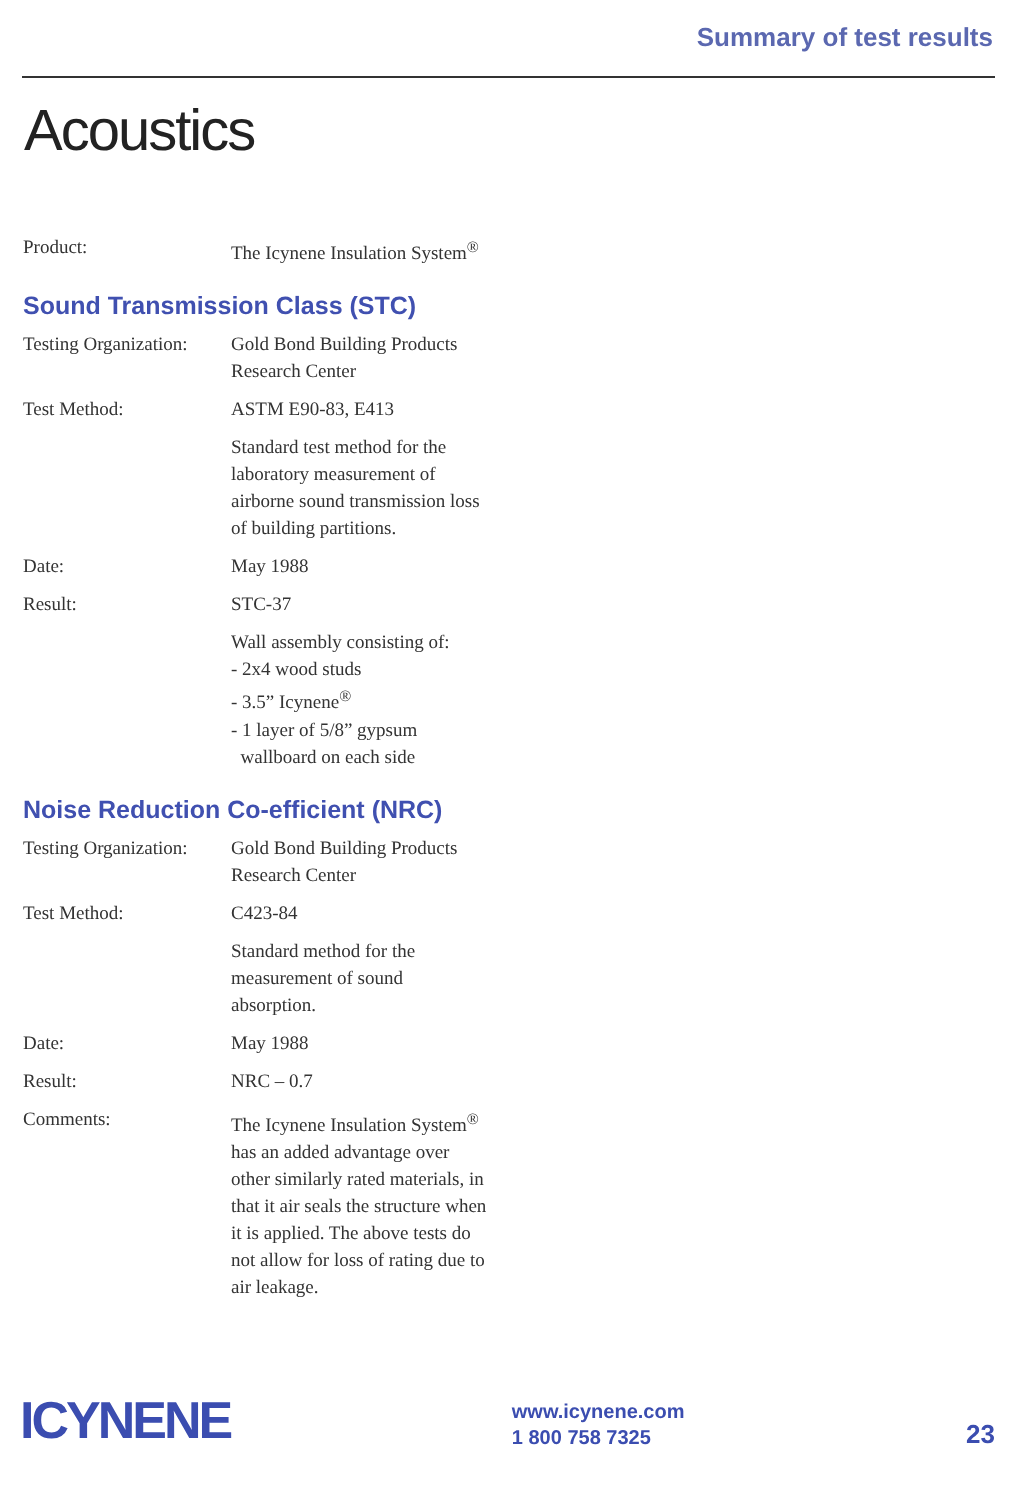Summary of test results
Acoustics
| Product: | The Icynene Insulation System<sup>®</sup> |
Sound Transmission Class (STC)
| Testing Organization: | Gold Bond Building Products Research Center |
| Test Method: | ASTM E90-83, E413 |
| | Standard test method for the laboratory measurement of airborne sound transmission loss of building partitions. |
| Date: | May 1988 |
| Result: | STC-37 |
| | Wall assembly consisting of: - 2x4 wood studs - 3.5” Icynene<sup>®</sup> - 1 layer of 5/8” gypsum wallboard on each side |
Noise Reduction Co-efficient (NRC)
| Testing Organization: | Gold Bond Building Products Research Center |
| Test Method: | C423-84 |
| | Standard method for the measurement of sound absorption. |
| Date: | May 1988 |
| Result: | NRC – 0.7 |
| Comments: | The Icynene Insulation System<sup>®</sup> has an added advantage over other similarly rated materials, in that it air seals the structure when it is applied. The above tests do not allow for loss of rating due to air leakage. |
ICYNENE
www.icynene.com
1 800 758 7325
23